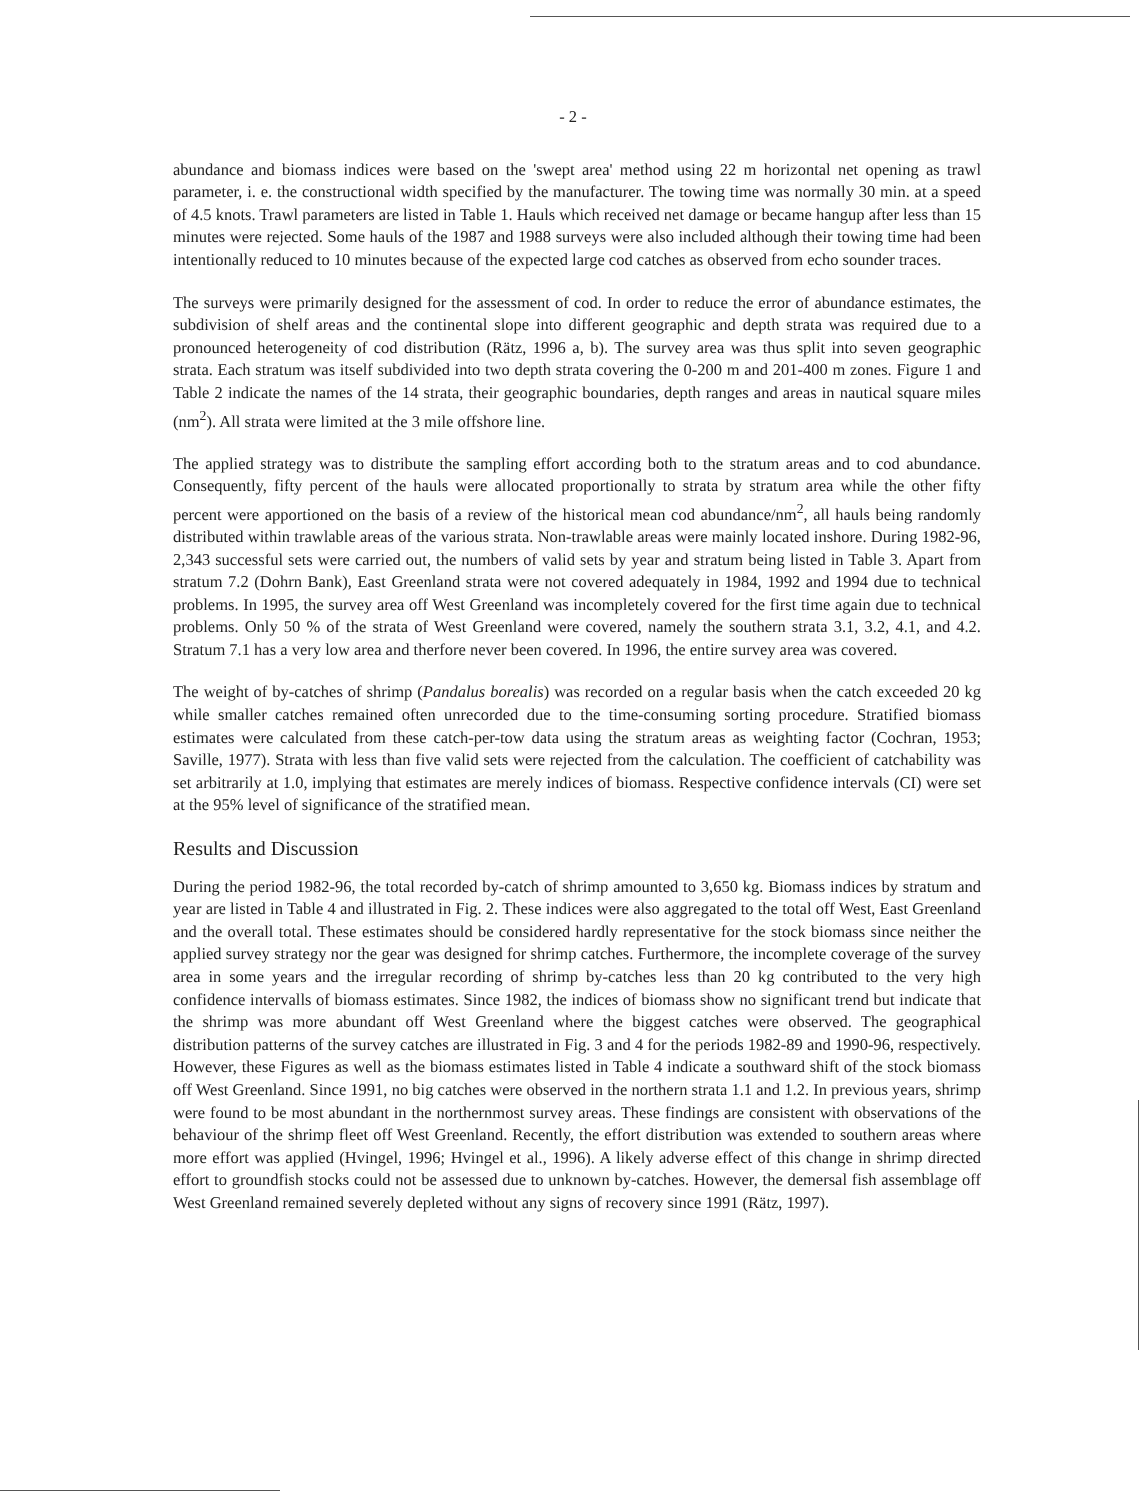- 2 -
abundance and biomass indices were based on the 'swept area' method using 22 m horizontal net opening as trawl parameter, i. e. the constructional width specified by the manufacturer. The towing time was normally 30 min. at a speed of 4.5 knots. Trawl parameters are listed in Table 1. Hauls which received net damage or became hangup after less than 15 minutes were rejected. Some hauls of the 1987 and 1988 surveys were also included although their towing time had been intentionally reduced to 10 minutes because of the expected large cod catches as observed from echo sounder traces.
The surveys were primarily designed for the assessment of cod. In order to reduce the error of abundance estimates, the subdivision of shelf areas and the continental slope into different geographic and depth strata was required due to a pronounced heterogeneity of cod distribution (Rätz, 1996 a, b). The survey area was thus split into seven geographic strata. Each stratum was itself subdivided into two depth strata covering the 0-200 m and 201-400 m zones. Figure 1 and Table 2 indicate the names of the 14 strata, their geographic boundaries, depth ranges and areas in nautical square miles (nm<sup>2</sup>). All strata were limited at the 3 mile offshore line.
The applied strategy was to distribute the sampling effort according both to the stratum areas and to cod abundance. Consequently, fifty percent of the hauls were allocated proportionally to strata by stratum area while the other fifty percent were apportioned on the basis of a review of the historical mean cod abundance/nm<sup>2</sup>, all hauls being randomly distributed within trawlable areas of the various strata. Non-trawlable areas were mainly located inshore. During 1982-96, 2,343 successful sets were carried out, the numbers of valid sets by year and stratum being listed in Table 3. Apart from stratum 7.2 (Dohrn Bank), East Greenland strata were not covered adequately in 1984, 1992 and 1994 due to technical problems. In 1995, the survey area off West Greenland was incompletely covered for the first time again due to technical problems. Only 50 % of the strata of West Greenland were covered, namely the southern strata 3.1, 3.2, 4.1, and 4.2. Stratum 7.1 has a very low area and therfore never been covered. In 1996, the entire survey area was covered.
The weight of by-catches of shrimp (Pandalus borealis) was recorded on a regular basis when the catch exceeded 20 kg while smaller catches remained often unrecorded due to the time-consuming sorting procedure. Stratified biomass estimates were calculated from these catch-per-tow data using the stratum areas as weighting factor (Cochran, 1953; Saville, 1977). Strata with less than five valid sets were rejected from the calculation. The coefficient of catchability was set arbitrarily at 1.0, implying that estimates are merely indices of biomass. Respective confidence intervals (CI) were set at the 95% level of significance of the stratified mean.
Results and Discussion
During the period 1982-96, the total recorded by-catch of shrimp amounted to 3,650 kg. Biomass indices by stratum and year are listed in Table 4 and illustrated in Fig. 2. These indices were also aggregated to the total off West, East Greenland and the overall total. These estimates should be considered hardly representative for the stock biomass since neither the applied survey strategy nor the gear was designed for shrimp catches. Furthermore, the incomplete coverage of the survey area in some years and the irregular recording of shrimp by-catches less than 20 kg contributed to the very high confidence intervalls of biomass estimates. Since 1982, the indices of biomass show no significant trend but indicate that the shrimp was more abundant off West Greenland where the biggest catches were observed. The geographical distribution patterns of the survey catches are illustrated in Fig. 3 and 4 for the periods 1982-89 and 1990-96, respectively. However, these Figures as well as the biomass estimates listed in Table 4 indicate a southward shift of the stock biomass off West Greenland. Since 1991, no big catches were observed in the northern strata 1.1 and 1.2. In previous years, shrimp were found to be most abundant in the northernmost survey areas. These findings are consistent with observations of the behaviour of the shrimp fleet off West Greenland. Recently, the effort distribution was extended to southern areas where more effort was applied (Hvingel, 1996; Hvingel et al., 1996). A likely adverse effect of this change in shrimp directed effort to groundfish stocks could not be assessed due to unknown by-catches. However, the demersal fish assemblage off West Greenland remained severely depleted without any signs of recovery since 1991 (Rätz, 1997).